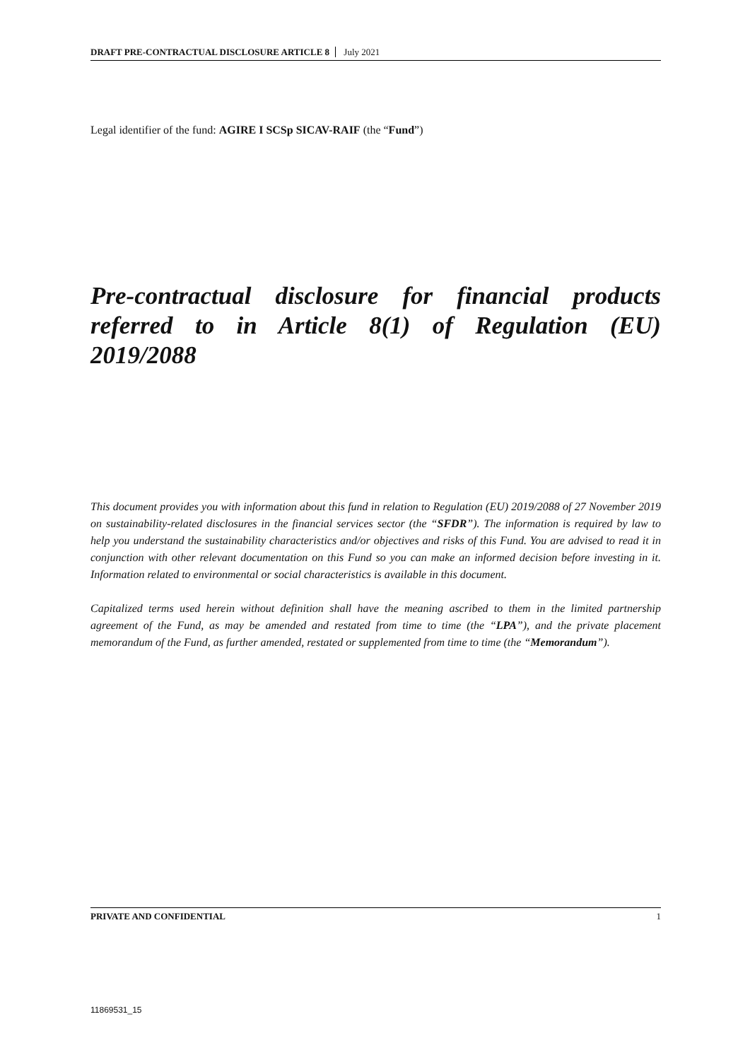DRAFT PRE-CONTRACTUAL DISCLOSURE ARTICLE 8 July 2021
Legal identifier of the fund: AGIRE I SCSp SICAV-RAIF (the “Fund”)
Pre-contractual disclosure for financial products referred to in Article 8(1) of Regulation (EU) 2019/2088
This document provides you with information about this fund in relation to Regulation (EU) 2019/2088 of 27 November 2019 on sustainability-related disclosures in the financial services sector (the “SFDR”). The information is required by law to help you understand the sustainability characteristics and/or objectives and risks of this Fund. You are advised to read it in conjunction with other relevant documentation on this Fund so you can make an informed decision before investing in it. Information related to environmental or social characteristics is available in this document.
Capitalized terms used herein without definition shall have the meaning ascribed to them in the limited partnership agreement of the Fund, as may be amended and restated from time to time (the “LPA”), and the private placement memorandum of the Fund, as further amended, restated or supplemented from time to time (the “Memorandum”).
PRIVATE AND CONFIDENTIAL 1
11869531_15